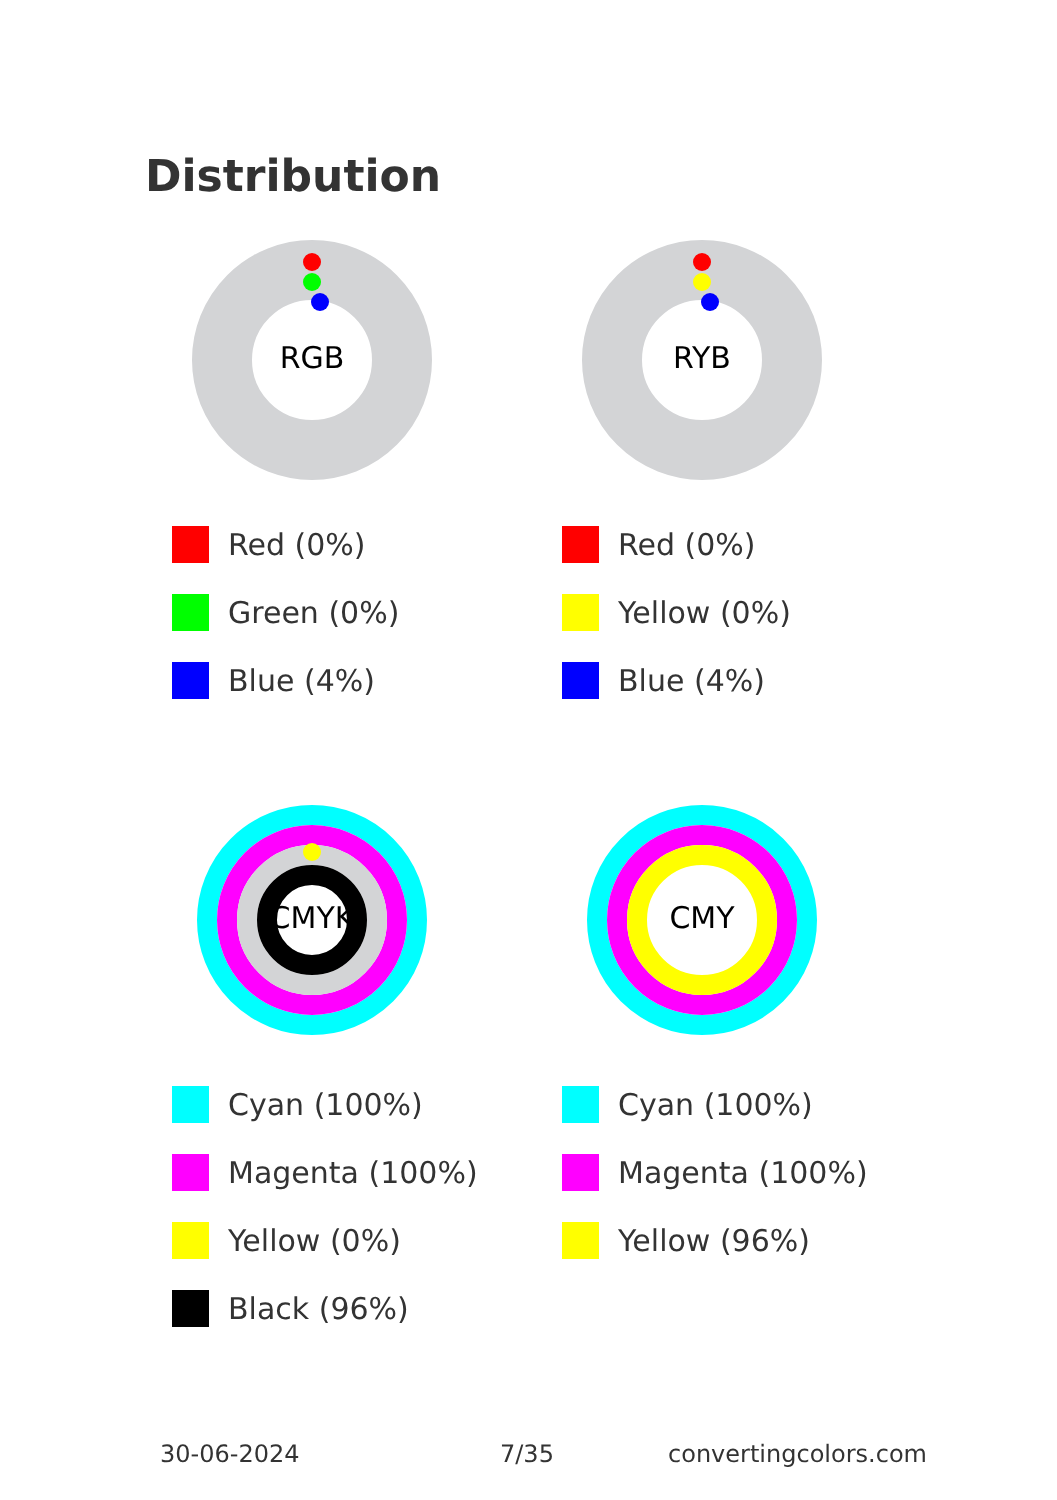Distribution
RGB
Red (0%)
Green (0%)
Blue (4%)
RYB
Red (0%)
Yellow (0%)
Blue (4%)
CMYK
Cyan (100%)
Magenta (100%)
Yellow (0%)
Black (96%)
CMY
Cyan (100%)
Magenta (100%)
Yellow (96%)
30-06-2024 7/35 convertingcolors.com